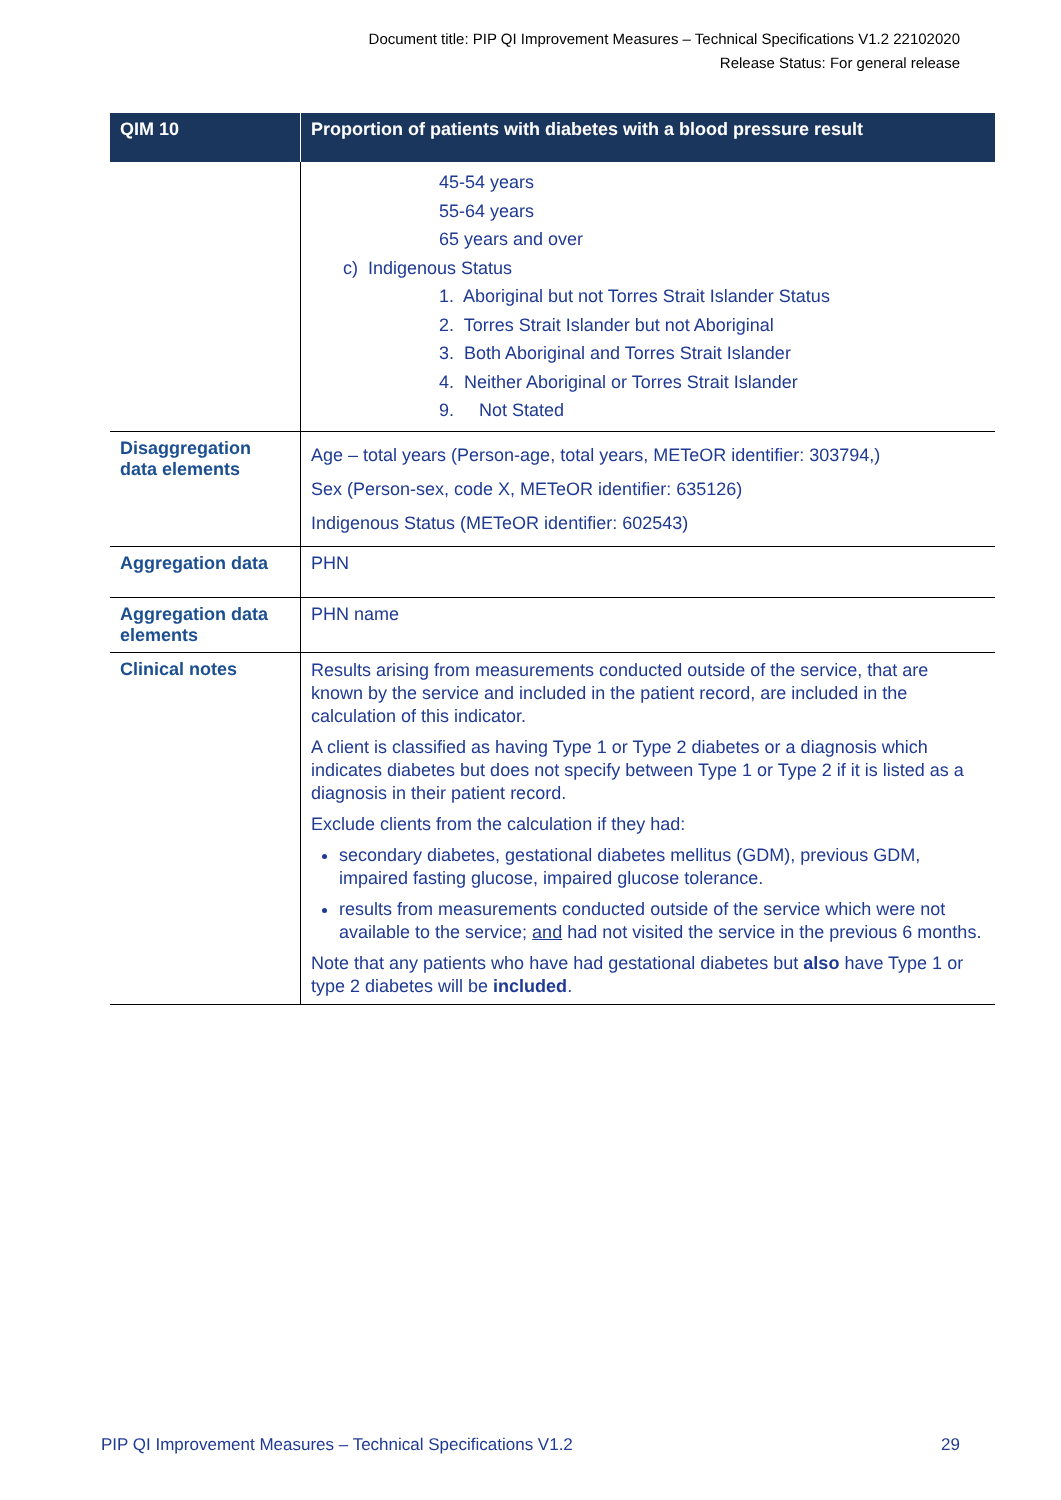Document title: PIP QI Improvement Measures – Technical Specifications V1.2 22102020
Release Status: For general release
| QIM 10 | Proportion of patients with diabetes with a blood pressure result |
| --- | --- |
| | 45-54 years 55-64 years 65 years and over c) Indigenous Status 1. Aboriginal but not Torres Strait Islander Status 2. Torres Strait Islander but not Aboriginal 3. Both Aboriginal and Torres Strait Islander 4. Neither Aboriginal or Torres Strait Islander 9. Not Stated |
| Disaggregation data elements | Age – total years (Person-age, total years, METeOR identifier: 303794,) Sex (Person-sex, code X, METeOR identifier: 635126) Indigenous Status (METeOR identifier: 602543) |
| Aggregation data | PHN |
| Aggregation data elements | PHN name |
| Clinical notes | Results arising from measurements conducted outside of the service, that are known by the service and included in the patient record, are included in the calculation of this indicator. A client is classified as having Type 1 or Type 2 diabetes or a diagnosis which indicates diabetes but does not specify between Type 1 or Type 2 if it is listed as a diagnosis in their patient record. Exclude clients from the calculation if they had: secondary diabetes, gestational diabetes mellitus (GDM), previous GDM, impaired fasting glucose, impaired glucose tolerance. results from measurements conducted outside of the service which were not available to the service; and had not visited the service in the previous 6 months. Note that any patients who have had gestational diabetes but also have Type 1 or type 2 diabetes will be included . |
PIP QI Improvement Measures – Technical Specifications V1.2 29